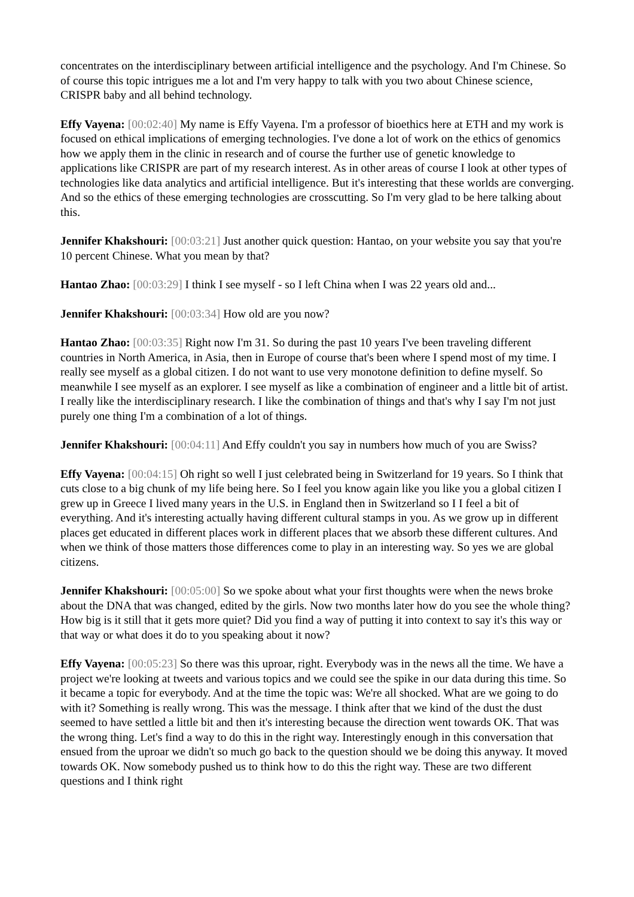concentrates on the interdisciplinary between artificial intelligence and the psychology. And I'm Chinese. So of course this topic intrigues me a lot and I'm very happy to talk with you two about Chinese science, CRISPR baby and all behind technology.
Effy Vayena: [00:02:40] My name is Effy Vayena. I'm a professor of bioethics here at ETH and my work is focused on ethical implications of emerging technologies. I've done a lot of work on the ethics of genomics how we apply them in the clinic in research and of course the further use of genetic knowledge to applications like CRISPR are part of my research interest. As in other areas of course I look at other types of technologies like data analytics and artificial intelligence. But it's interesting that these worlds are converging. And so the ethics of these emerging technologies are crosscutting. So I'm very glad to be here talking about this.
Jennifer Khakshouri: [00:03:21] Just another quick question: Hantao, on your website you say that you're 10 percent Chinese. What you mean by that?
Hantao Zhao: [00:03:29] I think I see myself - so I left China when I was 22 years old and...
Jennifer Khakshouri: [00:03:34] How old are you now?
Hantao Zhao: [00:03:35] Right now I'm 31. So during the past 10 years I've been traveling different countries in North America, in Asia, then in Europe of course that's been where I spend most of my time. I really see myself as a global citizen. I do not want to use very monotone definition to define myself. So meanwhile I see myself as an explorer. I see myself as like a combination of engineer and a little bit of artist. I really like the interdisciplinary research. I like the combination of things and that's why I say I'm not just purely one thing I'm a combination of a lot of things.
Jennifer Khakshouri: [00:04:11] And Effy couldn't you say in numbers how much of you are Swiss?
Effy Vayena: [00:04:15] Oh right so well I just celebrated being in Switzerland for 19 years. So I think that cuts close to a big chunk of my life being here. So I feel you know again like you like you a global citizen I grew up in Greece I lived many years in the U.S. in England then in Switzerland so I I feel a bit of everything. And it's interesting actually having different cultural stamps in you. As we grow up in different places get educated in different places work in different places that we absorb these different cultures. And when we think of those matters those differences come to play in an interesting way. So yes we are global citizens.
Jennifer Khakshouri: [00:05:00] So we spoke about what your first thoughts were when the news broke about the DNA that was changed, edited by the girls. Now two months later how do you see the whole thing? How big is it still that it gets more quiet? Did you find a way of putting it into context to say it's this way or that way or what does it do to you speaking about it now?
Effy Vayena: [00:05:23] So there was this uproar, right. Everybody was in the news all the time. We have a project we're looking at tweets and various topics and we could see the spike in our data during this time. So it became a topic for everybody. And at the time the topic was: We're all shocked. What are we going to do with it? Something is really wrong. This was the message. I think after that we kind of the dust the dust seemed to have settled a little bit and then it's interesting because the direction went towards OK. That was the wrong thing. Let's find a way to do this in the right way. Interestingly enough in this conversation that ensued from the uproar we didn't so much go back to the question should we be doing this anyway. It moved towards OK. Now somebody pushed us to think how to do this the right way. These are two different questions and I think right